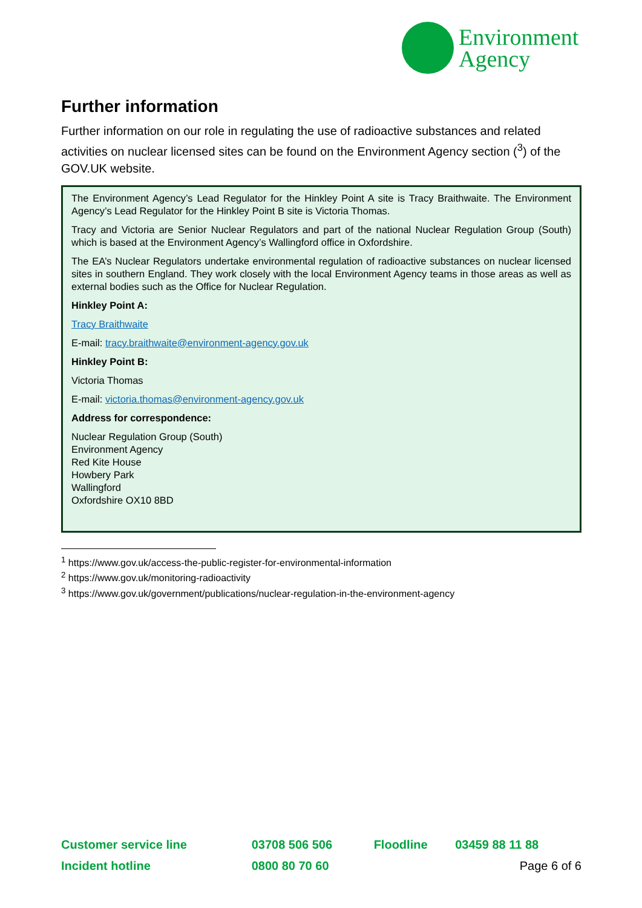Environment
Agency
Further information
Further information on our role in regulating the use of radioactive substances and related activities on nuclear licensed sites can be found on the Environment Agency section (<sup>3</sup>) of the GOV.UK website.
The Environment Agency’s Lead Regulator for the Hinkley Point A site is Tracy Braithwaite. The Environment Agency’s Lead Regulator for the Hinkley Point B site is Victoria Thomas.
Tracy and Victoria are Senior Nuclear Regulators and part of the national Nuclear Regulation Group (South) which is based at the Environment Agency’s Wallingford office in Oxfordshire.
The EA’s Nuclear Regulators undertake environmental regulation of radioactive substances on nuclear licensed sites in southern England. They work closely with the local Environment Agency teams in those areas as well as external bodies such as the Office for Nuclear Regulation.
Hinkley Point A:
Tracy Braithwaite
E-mail: tracy.braithwaite@environment-agency.gov.uk
Hinkley Point B:
Victoria Thomas
E-mail: victoria.thomas@environment-agency.gov.uk
Address for correspondence:
Nuclear Regulation Group (South)
Environment Agency
Red Kite House
Howbery Park
Wallingford
Oxfordshire OX10 8BD
<sup>1</sup> https://www.gov.uk/access-the-public-register-for-environmental-information
<sup>2</sup> https://www.gov.uk/monitoring-radioactivity
<sup>3</sup> https://www.gov.uk/government/publications/nuclear-regulation-in-the-environment-agency
| Customer service line | 03708 506 506 | Floodline | 03459 88 11 88 |
| Incident hotline | 0800 80 70 60 | | Page 6 of 6 |